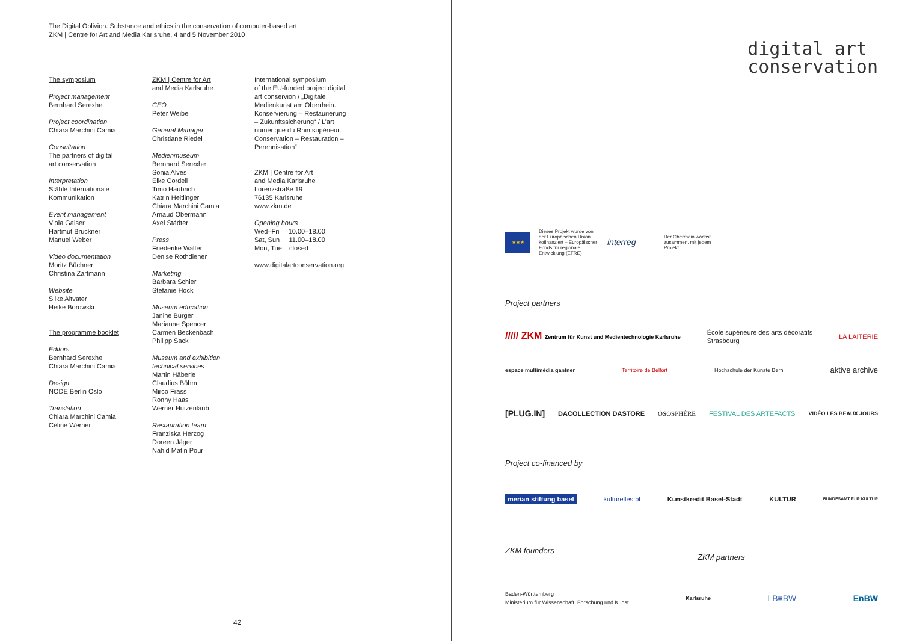The Digital Oblivion. Substance and ethics in the conservation of computer-based art
ZKM | Centre for Art and Media Karlsruhe, 4 and 5 November 2010
The symposium
Project management
Bernhard Serexhe
Project coordination
Chiara Marchini Camia
Consultation
The partners of digital
art conservation
Interpretation
Stähle Internationale
Kommunikation
Event management
Viola Gaiser
Hartmut Bruckner
Manuel Weber
Video documentation
Moritz Büchner
Christina Zartmann
Website
Silke Altvater
Heike Borowski
The programme booklet
Editors
Bernhard Serexhe
Chiara Marchini Camia
Design
NODE Berlin Oslo
Translation
Chiara Marchini Camia
Céline Werner
ZKM | Centre for Art
and Media Karlsruhe
CEO
Peter Weibel
General Manager
Christiane Riedel
Medienmuseum
Bernhard Serexhe
Sonia Alves
Elke Cordell
Timo Haubrich
Katrin Heitlinger
Chiara Marchini Camia
Arnaud Obermann
Axel Städter
Press
Friederike Walter
Denise Rothdiener
Marketing
Barbara Schierl
Stefanie Hock
Museum education
Janine Burger
Marianne Spencer
Carmen Beckenbach
Philipp Sack
Museum and exhibition
technical services
Martin Häberle
Claudius Böhm
Mirco Frass
Ronny Haas
Werner Hutzenlaub
Restauration team
Franziska Herzog
Doreen Jäger
Nahid Matin Pour
International symposium
of the EU-funded project digital
art conservion / „Digitale
Medienkunst am Oberrhein.
Konservierung – Restaurierung
– Zukunftssicherung“ / L’art
numérique du Rhin supérieur.
Conservation – Restauration –
Perennisation“
ZKM | Centre for Art
and Media Karlsruhe
Lorenzstraße 19
76135 Karlsruhe
www.zkm.de
Opening hours
Wed–Fri 10.00–18.00
Sat, Sun 11.00–18.00
Mon, Tue closed
www.digitalartconservation.org
42
digital art
conservation
★★★
Dieses Projekt wurde von der Europäischen Union kofinanziert – Europäischer Fonds für regionale Entwicklung (EFRE)
interreg
Der Oberrhein wächst zusammen, mit jedem Projekt
Project partners
///// ZKM Zentrum für Kunst und Medientechnologie Karlsruhe École supérieure des arts décoratifs
Strasbourg LA LAITERIE
espace multimédia gantner Territoire de Belfort Hochschule der Künste Bern aktive archive
[PLUG.IN] DACOLLECTION DASTORE OSOSPHÈRE FESTIVAL DES ARTEFACTS VIDÉO LES BEAUX JOURS
Project co-financed by
merian stiftung basel kulturelles.bl Kunstkredit Basel-Stadt KULTUR BUNDESAMT FÜR KULTUR
ZKM founders
ZKM partners
Baden-Württemberg
Ministerium für Wissenschaft, Forschung und Kunst Karlsruhe LB≡BW EnBW